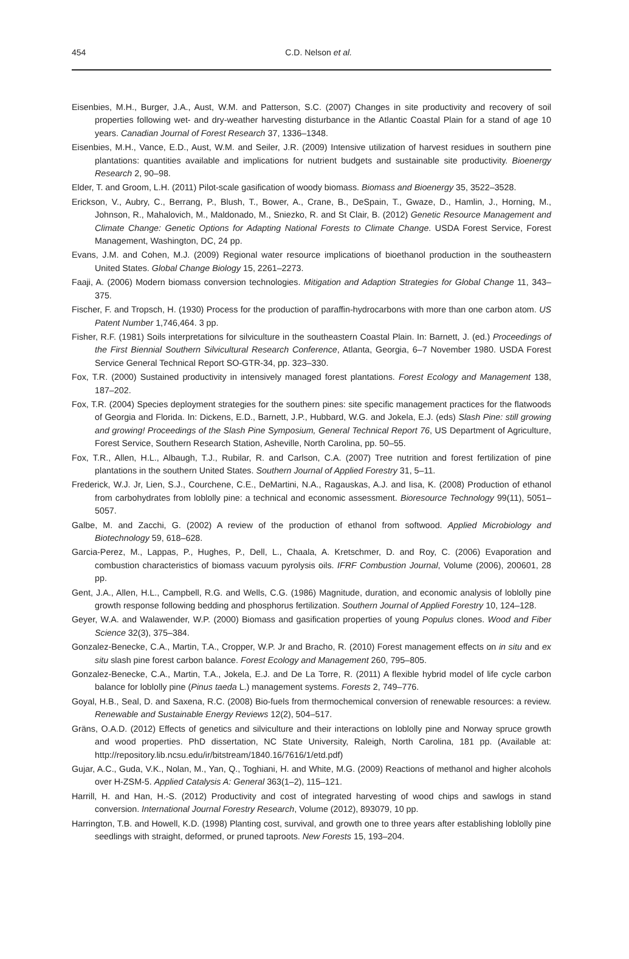454
C.D. Nelson et al.
Eisenbies, M.H., Burger, J.A., Aust, W.M. and Patterson, S.C. (2007) Changes in site productivity and recovery of soil properties following wet- and dry-weather harvesting disturbance in the Atlantic Coastal Plain for a stand of age 10 years. Canadian Journal of Forest Research 37, 1336–1348.
Eisenbies, M.H., Vance, E.D., Aust, W.M. and Seiler, J.R. (2009) Intensive utilization of harvest residues in southern pine plantations: quantities available and implications for nutrient budgets and sustainable site productivity. Bioenergy Research 2, 90–98.
Elder, T. and Groom, L.H. (2011) Pilot-scale gasification of woody biomass. Biomass and Bioenergy 35, 3522–3528.
Erickson, V., Aubry, C., Berrang, P., Blush, T., Bower, A., Crane, B., DeSpain, T., Gwaze, D., Hamlin, J., Horning, M., Johnson, R., Mahalovich, M., Maldonado, M., Sniezko, R. and St Clair, B. (2012) Genetic Resource Management and Climate Change: Genetic Options for Adapting National Forests to Climate Change. USDA Forest Service, Forest Management, Washington, DC, 24 pp.
Evans, J.M. and Cohen, M.J. (2009) Regional water resource implications of bioethanol production in the southeastern United States. Global Change Biology 15, 2261–2273.
Faaji, A. (2006) Modern biomass conversion technologies. Mitigation and Adaption Strategies for Global Change 11, 343–375.
Fischer, F. and Tropsch, H. (1930) Process for the production of paraffin-hydrocarbons with more than one carbon atom. US Patent Number 1,746,464. 3 pp.
Fisher, R.F. (1981) Soils interpretations for silviculture in the southeastern Coastal Plain. In: Barnett, J. (ed.) Proceedings of the First Biennial Southern Silvicultural Research Conference, Atlanta, Georgia, 6–7 November 1980. USDA Forest Service General Technical Report SO-GTR-34, pp. 323–330.
Fox, T.R. (2000) Sustained productivity in intensively managed forest plantations. Forest Ecology and Management 138, 187–202.
Fox, T.R. (2004) Species deployment strategies for the southern pines: site specific management practices for the flatwoods of Georgia and Florida. In: Dickens, E.D., Barnett, J.P., Hubbard, W.G. and Jokela, E.J. (eds) Slash Pine: still growing and growing! Proceedings of the Slash Pine Symposium, General Technical Report 76, US Department of Agriculture, Forest Service, Southern Research Station, Asheville, North Carolina, pp. 50–55.
Fox, T.R., Allen, H.L., Albaugh, T.J., Rubilar, R. and Carlson, C.A. (2007) Tree nutrition and forest fertilization of pine plantations in the southern United States. Southern Journal of Applied Forestry 31, 5–11.
Frederick, W.J. Jr, Lien, S.J., Courchene, C.E., DeMartini, N.A., Ragauskas, A.J. and Iisa, K. (2008) Production of ethanol from carbohydrates from loblolly pine: a technical and economic assessment. Bioresource Technology 99(11), 5051–5057.
Galbe, M. and Zacchi, G. (2002) A review of the production of ethanol from softwood. Applied Microbiology and Biotechnology 59, 618–628.
Garcia-Perez, M., Lappas, P., Hughes, P., Dell, L., Chaala, A. Kretschmer, D. and Roy, C. (2006) Evaporation and combustion characteristics of biomass vacuum pyrolysis oils. IFRF Combustion Journal, Volume (2006), 200601, 28 pp.
Gent, J.A., Allen, H.L., Campbell, R.G. and Wells, C.G. (1986) Magnitude, duration, and economic analysis of loblolly pine growth response following bedding and phosphorus fertilization. Southern Journal of Applied Forestry 10, 124–128.
Geyer, W.A. and Walawender, W.P. (2000) Biomass and gasification properties of young Populus clones. Wood and Fiber Science 32(3), 375–384.
Gonzalez-Benecke, C.A., Martin, T.A., Cropper, W.P. Jr and Bracho, R. (2010) Forest management effects on in situ and ex situ slash pine forest carbon balance. Forest Ecology and Management 260, 795–805.
Gonzalez-Benecke, C.A., Martin, T.A., Jokela, E.J. and De La Torre, R. (2011) A flexible hybrid model of life cycle carbon balance for loblolly pine (Pinus taeda L.) management systems. Forests 2, 749–776.
Goyal, H.B., Seal, D. and Saxena, R.C. (2008) Bio-fuels from thermochemical conversion of renewable resources: a review. Renewable and Sustainable Energy Reviews 12(2), 504–517.
Gräns, O.A.D. (2012) Effects of genetics and silviculture and their interactions on loblolly pine and Norway spruce growth and wood properties. PhD dissertation, NC State University, Raleigh, North Carolina, 181 pp. (Available at: http://repository.lib.ncsu.edu/ir/bitstream/1840.16/7616/1/etd.pdf)
Gujar, A.C., Guda, V.K., Nolan, M., Yan, Q., Toghiani, H. and White, M.G. (2009) Reactions of methanol and higher alcohols over H-ZSM-5. Applied Catalysis A: General 363(1–2), 115–121.
Harrill, H. and Han, H.-S. (2012) Productivity and cost of integrated harvesting of wood chips and sawlogs in stand conversion. International Journal Forestry Research, Volume (2012), 893079, 10 pp.
Harrington, T.B. and Howell, K.D. (1998) Planting cost, survival, and growth one to three years after establishing loblolly pine seedlings with straight, deformed, or pruned taproots. New Forests 15, 193–204.